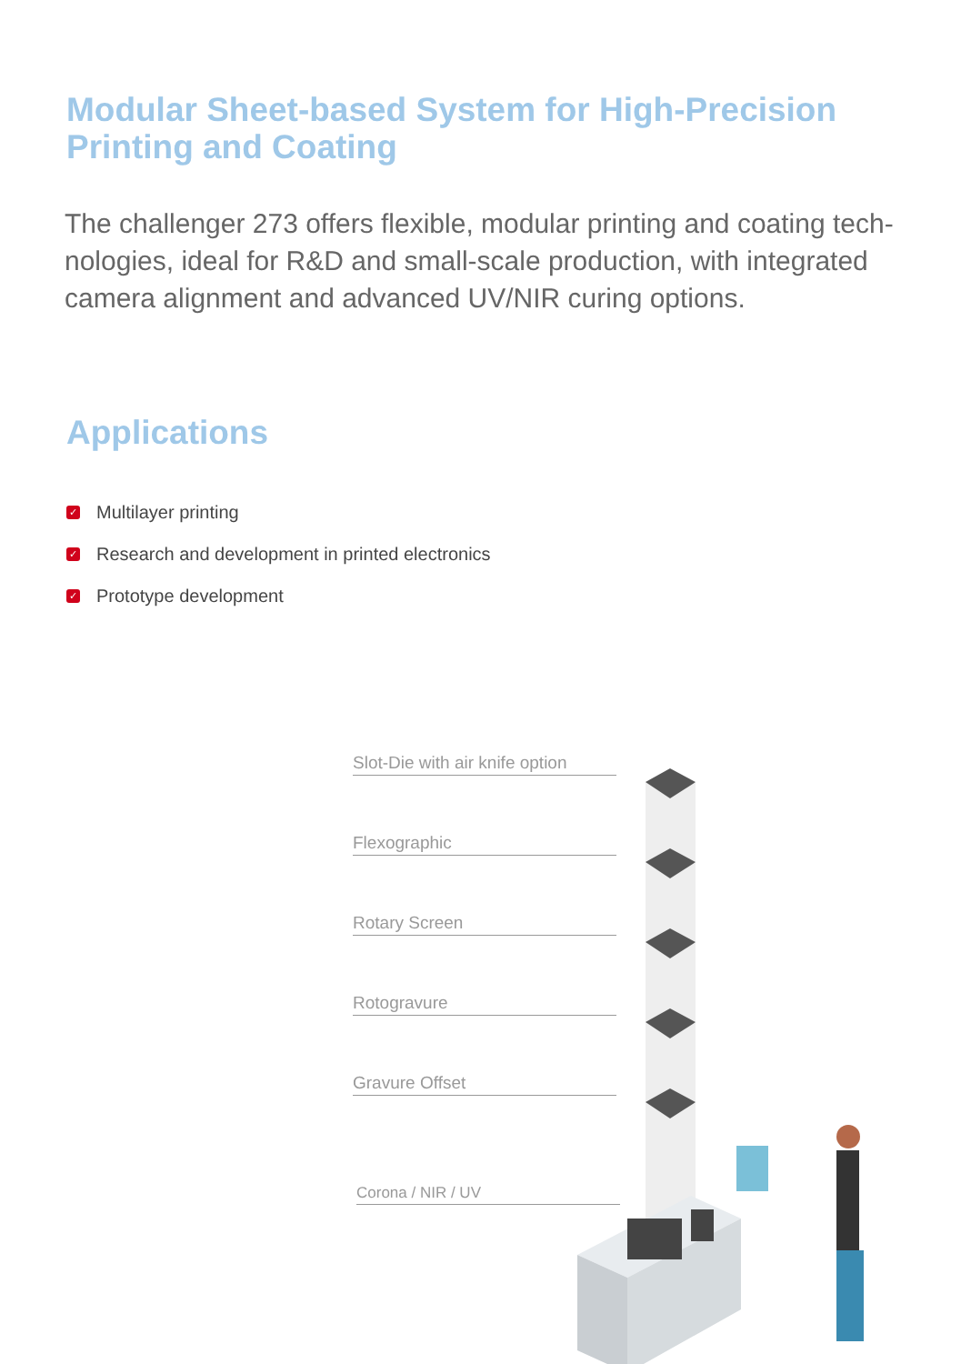Modular Sheet-based System for High-Precision
Printing and Coating
The challenger 273 offers flexible, modular printing and coating tech-nologies, ideal for R&D and small-scale production, with integrated camera alignment and advanced UV/NIR curing options.
Applications
✓ Multilayer printing
✓ Research and development in printed electronics
✓ Prototype development
Slot-Die with air knife option
Flexographic
Rotary Screen
Rotogravure
Gravure Offset
Corona / NIR / UV